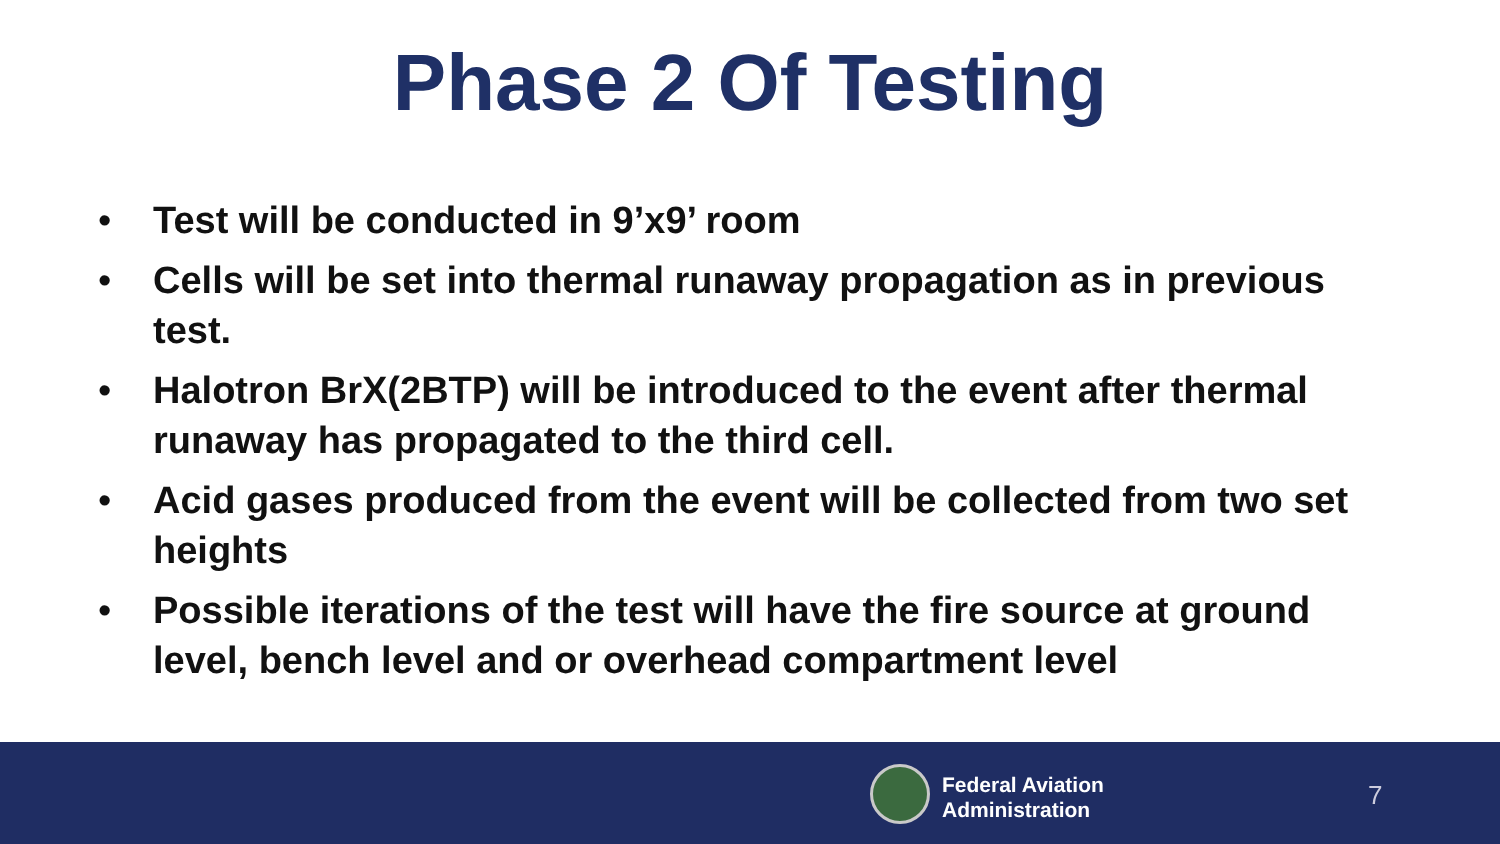Phase 2 Of Testing
• Test will be conducted in 9’x9’ room
• Cells will be set into thermal runaway propagation as in previous test.
• Halotron BrX(2BTP) will be introduced to the event after thermal runaway has propagated to the third cell.
• Acid gases produced from the event will be collected from two set heights
• Possible iterations of the test will have the fire source at ground level, bench level and or overhead compartment level
Federal Aviation
Administration
7